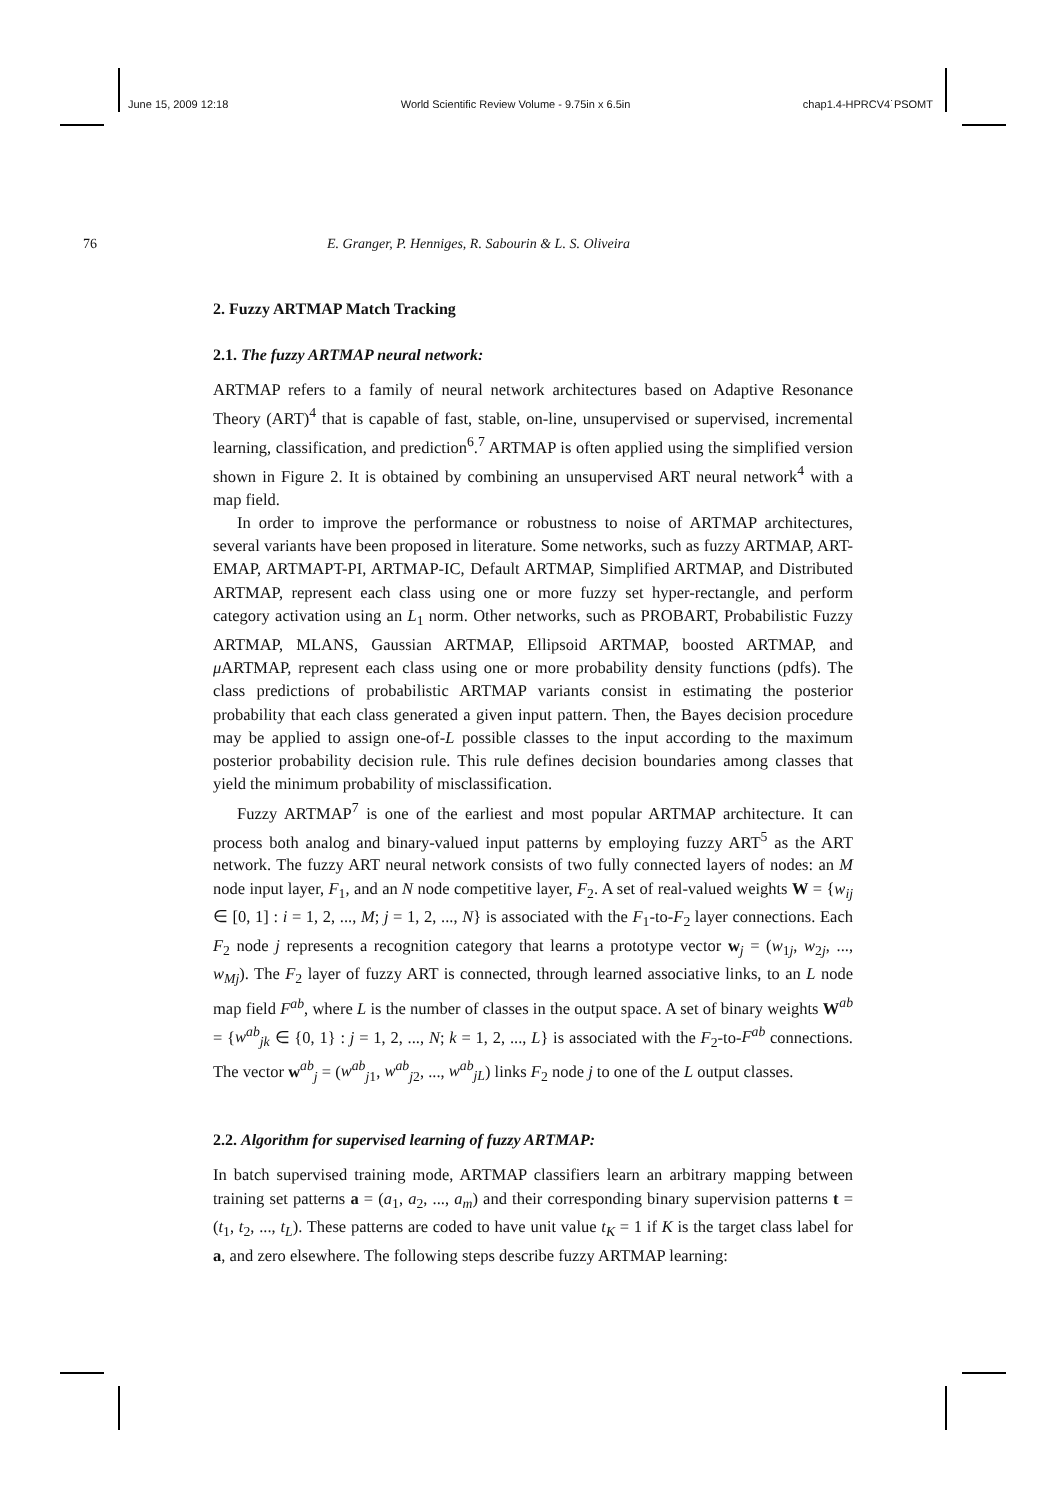June 15, 2009 12:18 World Scientific Review Volume - 9.75in x 6.5in chap1.4-HPRCV4˙PSOMT
76 E. Granger, P. Henniges, R. Sabourin & L. S. Oliveira
2. Fuzzy ARTMAP Match Tracking
2.1. The fuzzy ARTMAP neural network:
ARTMAP refers to a family of neural network architectures based on Adaptive Resonance Theory (ART)<sup>4</sup> that is capable of fast, stable, on-line, unsupervised or supervised, incremental learning, classification, and prediction<sup>6</sup>.<sup>7</sup> ARTMAP is often applied using the simplified version shown in Figure 2. It is obtained by combining an unsupervised ART neural network<sup>4</sup> with a map field.
In order to improve the performance or robustness to noise of ARTMAP architectures, several variants have been proposed in literature. Some networks, such as fuzzy ARTMAP, ART-EMAP, ARTMAPT-PI, ARTMAP-IC, Default ARTMAP, Simplified ARTMAP, and Distributed ARTMAP, represent each class using one or more fuzzy set hyper-rectangle, and perform category activation using an L<sub>1</sub> norm. Other networks, such as PROBART, Probabilistic Fuzzy ARTMAP, MLANS, Gaussian ARTMAP, Ellipsoid ARTMAP, boosted ARTMAP, and μ ARTMAP, represent each class using one or more probability density functions (pdfs). The class predictions of probabilistic ARTMAP variants consist in estimating the posterior probability that each class generated a given input pattern. Then, the Bayes decision procedure may be applied to assign one-of-L possible classes to the input according to the maximum posterior probability decision rule. This rule defines decision boundaries among classes that yield the minimum probability of misclassification.
Fuzzy ARTMAP<sup>7</sup> is one of the earliest and most popular ARTMAP architecture. It can process both analog and binary-valued input patterns by employing fuzzy ART<sup>5</sup> as the ART network. The fuzzy ART neural network consists of two fully connected layers of nodes: an M node input layer, F<sub>1</sub>, and an N node competitive layer, F<sub>2</sub>. A set of real-valued weights W = {w<sub>ij</sub> ∈ [0, 1] : i = 1, 2, ..., M; j = 1, 2, ..., N} is associated with the F<sub>1</sub>-to-F<sub>2</sub> layer connections. Each F<sub>2</sub> node j represents a recognition category that learns a prototype vector w<sub>j</sub> = (w<sub>1j</sub>, w<sub>2j</sub>, ..., w<sub>Mj</sub>). The F<sub>2</sub> layer of fuzzy ART is connected, through learned associative links, to an L node map field F<sup>ab</sup>, where L is the number of classes in the output space. A set of binary weights W<sup>ab</sup> = {w<sup>ab</sup><sub>jk</sub> ∈ {0, 1} : j = 1, 2, ..., N; k = 1, 2, ..., L} is associated with the F<sub>2</sub>-to-F<sup>ab</sup> connections. The vector w<sup>ab</sup><sub>j</sub> = (w<sup>ab</sup><sub>j1</sub>, w<sup>ab</sup><sub>j2</sub>, ..., w<sup>ab</sup><sub>jL</sub>) links F<sub>2</sub> node j to one of the L output classes.
2.2. Algorithm for supervised learning of fuzzy ARTMAP:
In batch supervised training mode, ARTMAP classifiers learn an arbitrary mapping between training set patterns a = (a<sub>1</sub>, a<sub>2</sub>, ..., a<sub>m</sub>) and their corresponding binary supervision patterns t = (t<sub>1</sub>, t<sub>2</sub>, ..., t<sub>L</sub>). These patterns are coded to have unit value t<sub>K</sub> = 1 if K is the target class label for a, and zero elsewhere. The following steps describe fuzzy ARTMAP learning: